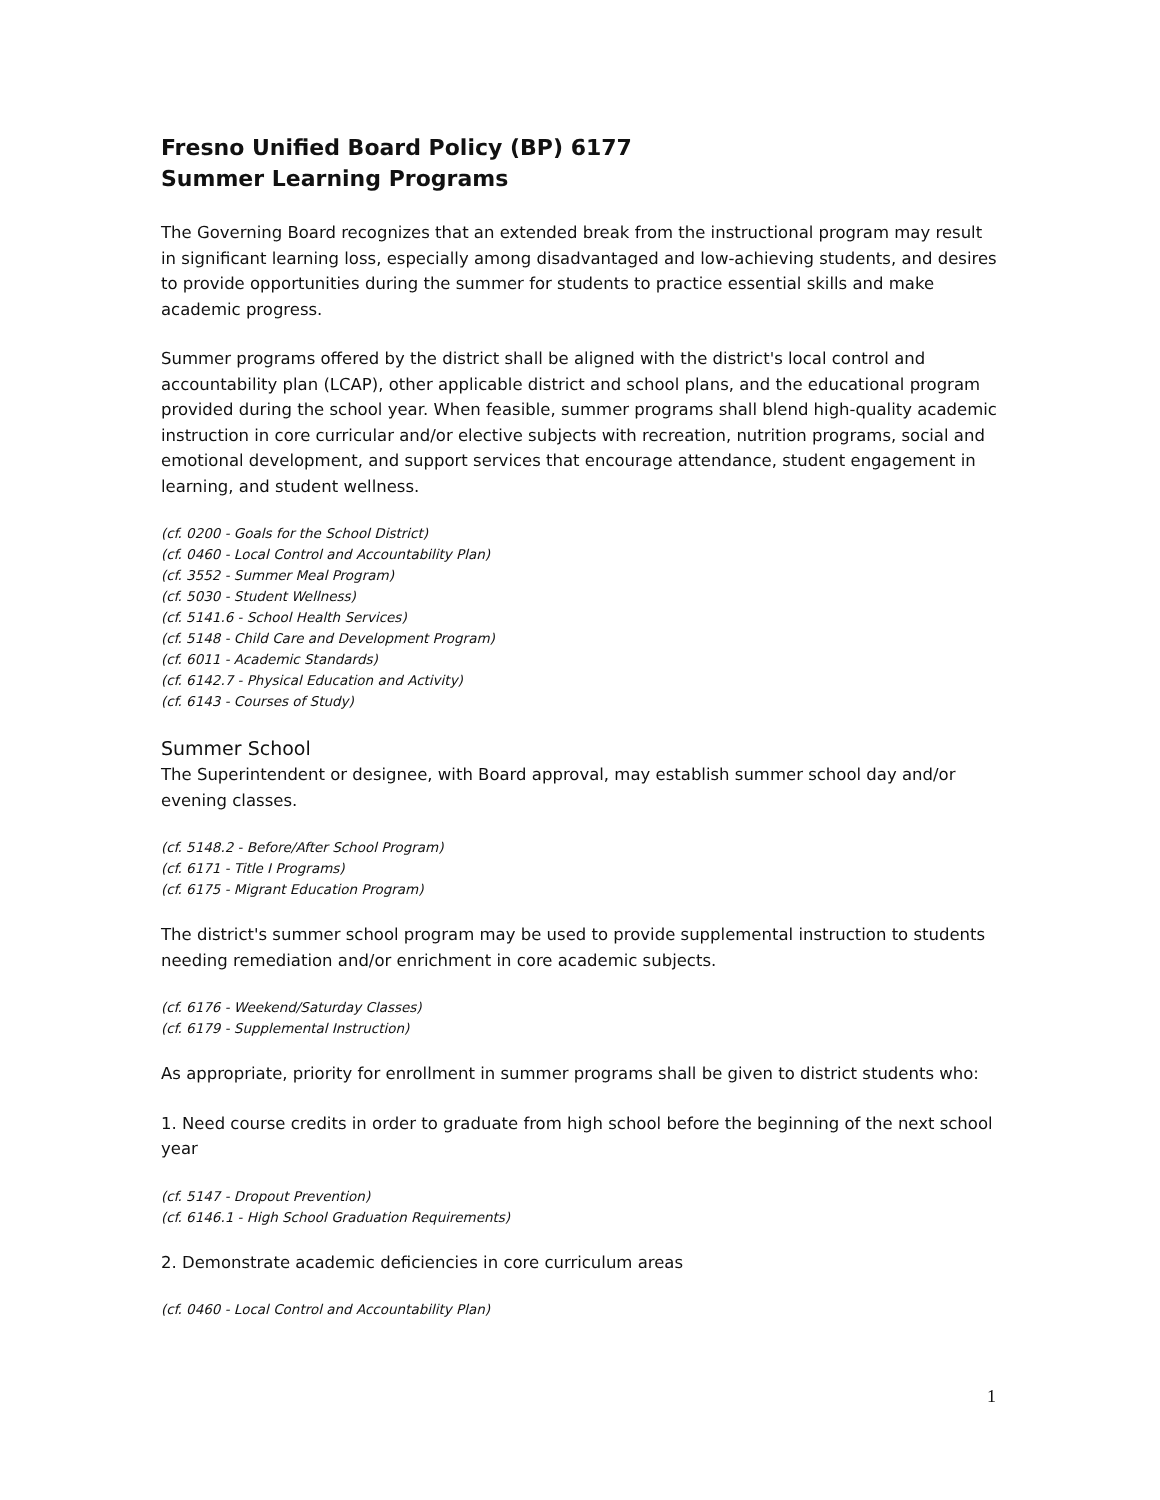Fresno Unified Board Policy (BP) 6177
Summer Learning Programs
The Governing Board recognizes that an extended break from the instructional program may result in significant learning loss, especially among disadvantaged and low-achieving students, and desires to provide opportunities during the summer for students to practice essential skills and make academic progress.
Summer programs offered by the district shall be aligned with the district's local control and accountability plan (LCAP), other applicable district and school plans, and the educational program provided during the school year. When feasible, summer programs shall blend high-quality academic instruction in core curricular and/or elective subjects with recreation, nutrition programs, social and emotional development, and support services that encourage attendance, student engagement in learning, and student wellness.
(cf. 0200 - Goals for the School District)
(cf. 0460 - Local Control and Accountability Plan)
(cf. 3552 - Summer Meal Program)
(cf. 5030 - Student Wellness)
(cf. 5141.6 - School Health Services)
(cf. 5148 - Child Care and Development Program)
(cf. 6011 - Academic Standards)
(cf. 6142.7 - Physical Education and Activity)
(cf. 6143 - Courses of Study)
Summer School
The Superintendent or designee, with Board approval, may establish summer school day and/or evening classes.
(cf. 5148.2 - Before/After School Program)
(cf. 6171 - Title I Programs)
(cf. 6175 - Migrant Education Program)
The district's summer school program may be used to provide supplemental instruction to students needing remediation and/or enrichment in core academic subjects.
(cf. 6176 - Weekend/Saturday Classes)
(cf. 6179 - Supplemental Instruction)
As appropriate, priority for enrollment in summer programs shall be given to district students who:
1. Need course credits in order to graduate from high school before the beginning of the next school year
(cf. 5147 - Dropout Prevention)
(cf. 6146.1 - High School Graduation Requirements)
2. Demonstrate academic deficiencies in core curriculum areas
(cf. 0460 - Local Control and Accountability Plan)
1